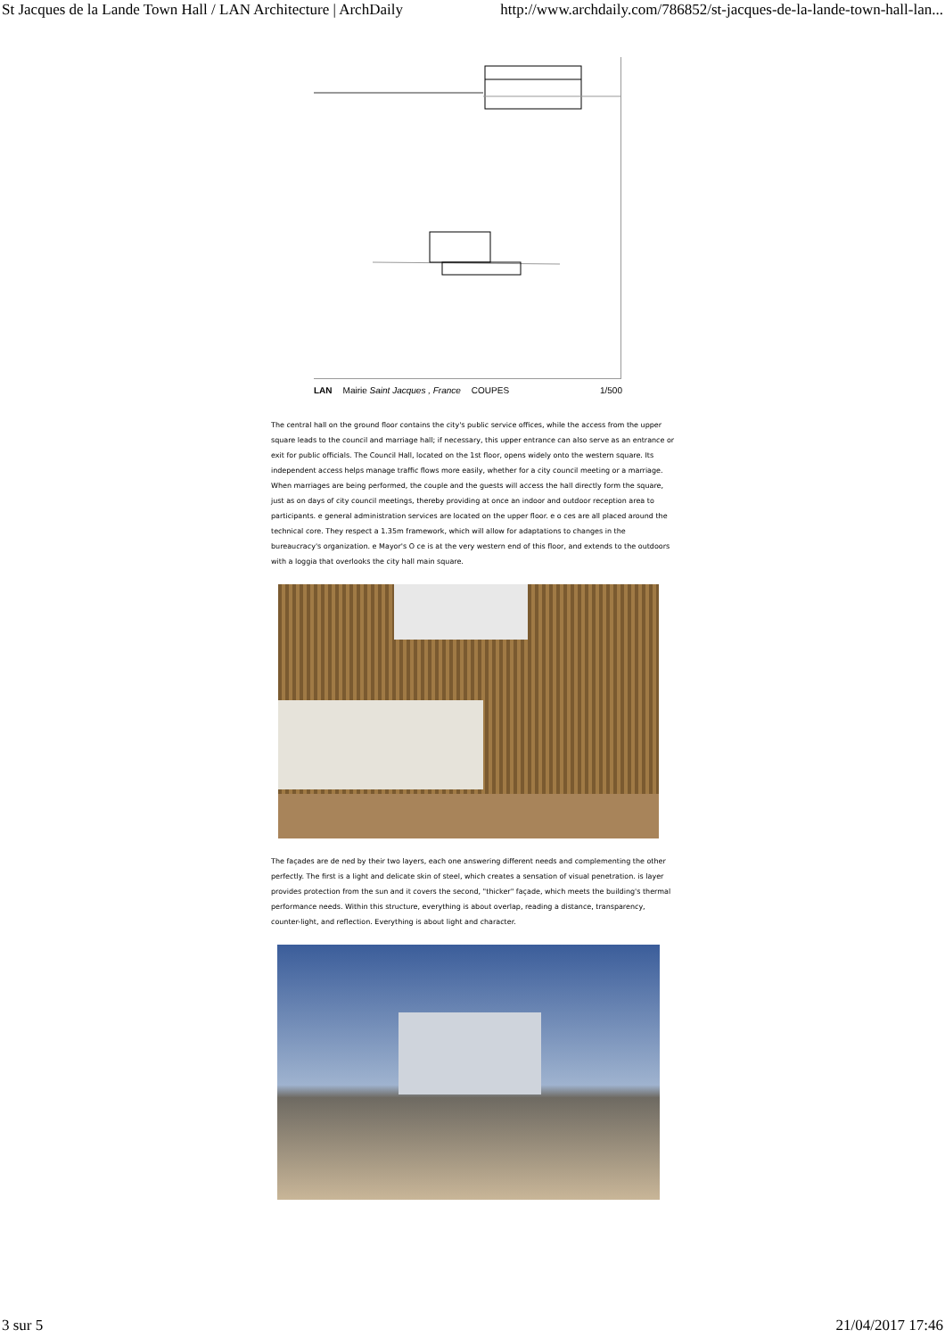St Jacques de la Lande Town Hall / LAN Architecture | ArchDaily http://www.archdaily.com/786852/st-jacques-de-la-lande-town-hall-lan...
LAN Mairie Saint Jacques , France COUPES 1/500
The central hall on the ground floor contains the city's public service offices, while the access from the upper square leads to the council and marriage hall; if necessary, this upper entrance can also serve as an entrance or exit for public officials. The Council Hall, located on the 1st floor, opens widely onto the western square. Its independent access helps manage traffic flows more easily, whether for a city council meeting or a marriage. When marriages are being performed, the couple and the guests will access the hall directly form the square, just as on days of city council meetings, thereby providing at once an indoor and outdoor reception area to participants. e general administration services are located on the upper floor. e o ces are all placed around the technical core. They respect a 1.35m framework, which will allow for adaptations to changes in the bureaucracy's organization. e Mayor's O ce is at the very western end of this floor, and extends to the outdoors with a loggia that overlooks the city hall main square.
The façades are de ned by their two layers, each one answering different needs and complementing the other perfectly. The first is a light and delicate skin of steel, which creates a sensation of visual penetration. is layer provides protection from the sun and it covers the second, "thicker" façade, which meets the building's thermal performance needs. Within this structure, everything is about overlap, reading a distance, transparency, counter-light, and reflection. Everything is about light and character.
3 sur 5 21/04/2017 17:46